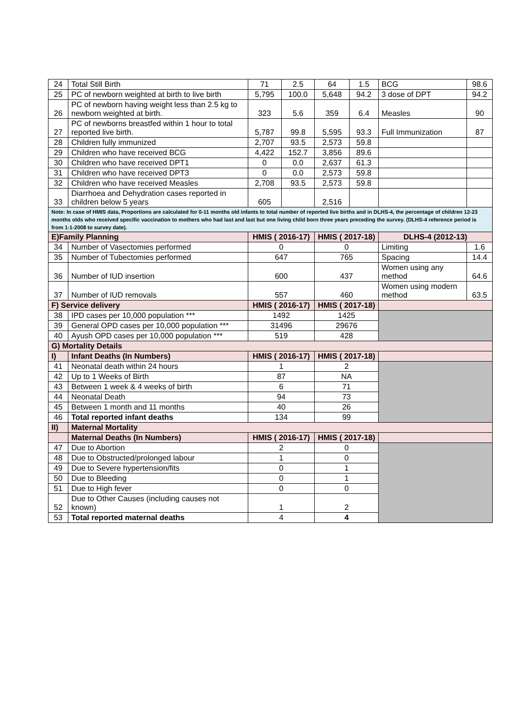| 24 | Total Still Birth | 71 | 2.5 | 64 | 1.5 | BCG | 98.6 |
| 25 | PC of newborn weighted at birth to live birth | 5,795 | 100.0 | 5,648 | 94.2 | 3 dose of DPT | 94.2 |
| 26 | PC of newborn having weight less than 2.5 kg to newborn weighted at birth. | 323 | 5.6 | 359 | 6.4 | Measles | 90 |
| 27 | PC of newborns breastfed within 1 hour to total reported live birth. | 5,787 | 99.8 | 5,595 | 93.3 | Full Immunization | 87 |
| 28 | Children fully immunized | 2,707 | 93.5 | 2,573 | 59.8 | | |
| 29 | Children who have received BCG | 4,422 | 152.7 | 3,856 | 89.6 | | |
| 30 | Children who have received DPT1 | 0 | 0.0 | 2,637 | 61.3 | | |
| 31 | Children who have received DPT3 | 0 | 0.0 | 2,573 | 59.8 | | |
| 32 | Children who have received Measles | 2,708 | 93.5 | 2,573 | 59.8 | | |
| 33 | Diarrhoea and Dehydration cases reported in children below 5 years | 605 | | 2,516 | | | |
| Note: In case of HMIS data, Proportions are calculated for 0-11 months old infants to total number of reported live births and in DLHS-4, the percentage of children 12-23 months olds who received specific vaccination to mothers who had last and last but one living child born three years preceding the survey. (DLHS-4 reference period is from 1-1-2008 to survey date). | | | | | | | |
| E)Family Planning | | HMIS ( 2016-17) | | HMIS ( 2017-18) | | DLHS-4 (2012-13) | |
| 34 | Number of Vasectomies performed | 0 | | 0 | | Limiting | 1.6 |
| 35 | Number of Tubectomies performed | 647 | | 765 | | Spacing | 14.4 |
| 36 | Number of IUD insertion | 600 | | 437 | | Women using any method | 64.6 |
| 37 | Number of IUD removals | 557 | | 460 | | Women using modern method | 63.5 |
| F) Service delivery | | HMIS ( 2016-17) | | HMIS ( 2017-18) | | | |
| 38 | IPD cases per 10,000 population *** | 1492 | | 1425 | | | |
| 39 | General OPD cases per 10,000 population *** | 31496 | | 29676 | | | |
| 40 | Ayush OPD cases per 10,000 population *** | 519 | | 428 | | | |
| G) Mortality Details | | | | | | | |
| I) | Infant Deaths (In Numbers) | HMIS ( 2016-17) | | HMIS ( 2017-18) | | | |
| 41 | Neonatal death within 24 hours | 1 | | 2 | | | |
| 42 | Up to 1 Weeks of Birth | 87 | | NA | | | |
| 43 | Between 1 week & 4 weeks of birth | 6 | | 71 | | | |
| 44 | Neonatal Death | 94 | | 73 | | | |
| 45 | Between 1 month and 11 months | 40 | | 26 | | | |
| 46 | Total reported infant deaths | 134 | | 99 | | | |
| II) | Maternal Mortality | | | | | | |
| | Maternal Deaths (In Numbers) | HMIS ( 2016-17) | | HMIS ( 2017-18) | | | |
| 47 | Due to Abortion | 2 | | 0 | | | |
| 48 | Due to Obstructed/prolonged labour | 1 | | 0 | | | |
| 49 | Due to Severe hypertension/fits | 0 | | 1 | | | |
| 50 | Due to Bleeding | 0 | | 1 | | | |
| 51 | Due to High fever | 0 | | 0 | | | |
| 52 | Due to Other Causes (including causes not known) | 1 | | 2 | | | |
| 53 | Total reported maternal deaths | 4 | | 4 | | | |